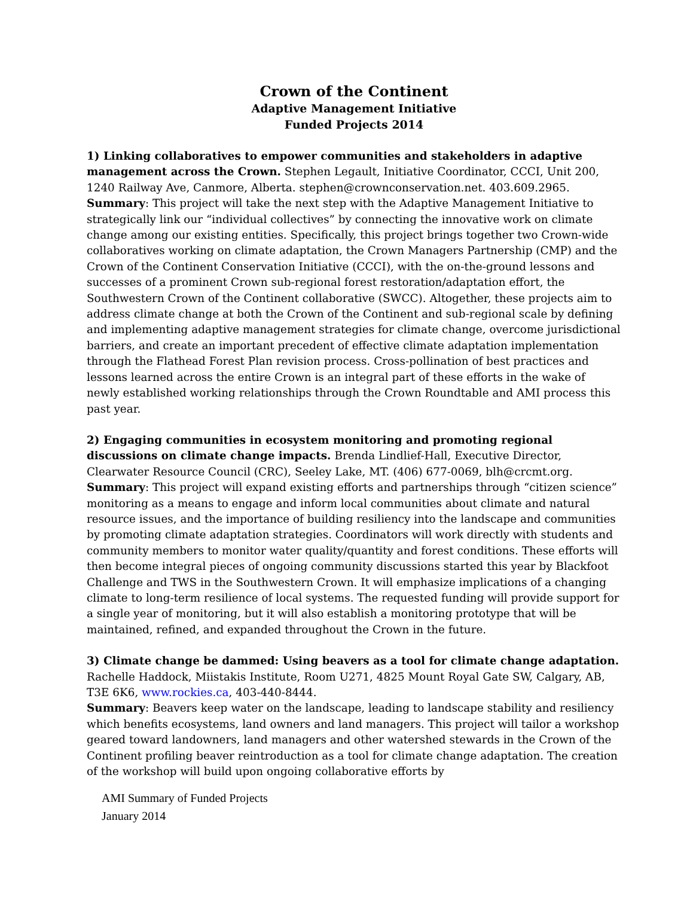Crown of the Continent
Adaptive Management Initiative
Funded Projects 2014
1) Linking collaboratives to empower communities and stakeholders in adaptive management across the Crown. Stephen Legault, Initiative Coordinator, CCCI, Unit 200, 1240 Railway Ave, Canmore, Alberta. stephen@crownconservation.net. 403.609.2965.
Summary: This project will take the next step with the Adaptive Management Initiative to strategically link our “individual collectives” by connecting the innovative work on climate change among our existing entities. Specifically, this project brings together two Crown-wide collaboratives working on climate adaptation, the Crown Managers Partnership (CMP) and the Crown of the Continent Conservation Initiative (CCCI), with the on-the-ground lessons and successes of a prominent Crown sub-regional forest restoration/adaptation effort, the Southwestern Crown of the Continent collaborative (SWCC). Altogether, these projects aim to address climate change at both the Crown of the Continent and sub-regional scale by defining and implementing adaptive management strategies for climate change, overcome jurisdictional barriers, and create an important precedent of effective climate adaptation implementation through the Flathead Forest Plan revision process. Cross-pollination of best practices and lessons learned across the entire Crown is an integral part of these efforts in the wake of newly established working relationships through the Crown Roundtable and AMI process this past year.
2) Engaging communities in ecosystem monitoring and promoting regional discussions on climate change impacts. Brenda Lindlief-Hall, Executive Director, Clearwater Resource Council (CRC), Seeley Lake, MT. (406) 677-0069, blh@crcmt.org.
Summary: This project will expand existing efforts and partnerships through “citizen science” monitoring as a means to engage and inform local communities about climate and natural resource issues, and the importance of building resiliency into the landscape and communities by promoting climate adaptation strategies. Coordinators will work directly with students and community members to monitor water quality/quantity and forest conditions. These efforts will then become integral pieces of ongoing community discussions started this year by Blackfoot Challenge and TWS in the Southwestern Crown. It will emphasize implications of a changing climate to long-term resilience of local systems. The requested funding will provide support for a single year of monitoring, but it will also establish a monitoring prototype that will be maintained, refined, and expanded throughout the Crown in the future.
3) Climate change be dammed: Using beavers as a tool for climate change adaptation.
Rachelle Haddock, Miistakis Institute, Room U271, 4825 Mount Royal Gate SW, Calgary, AB, T3E 6K6, www.rockies.ca, 403-440-8444.
Summary: Beavers keep water on the landscape, leading to landscape stability and resiliency which benefits ecosystems, land owners and land managers. This project will tailor a workshop geared toward landowners, land managers and other watershed stewards in the Crown of the Continent profiling beaver reintroduction as a tool for climate change adaptation. The creation of the workshop will build upon ongoing collaborative efforts by
AMI Summary of Funded Projects
January 2014